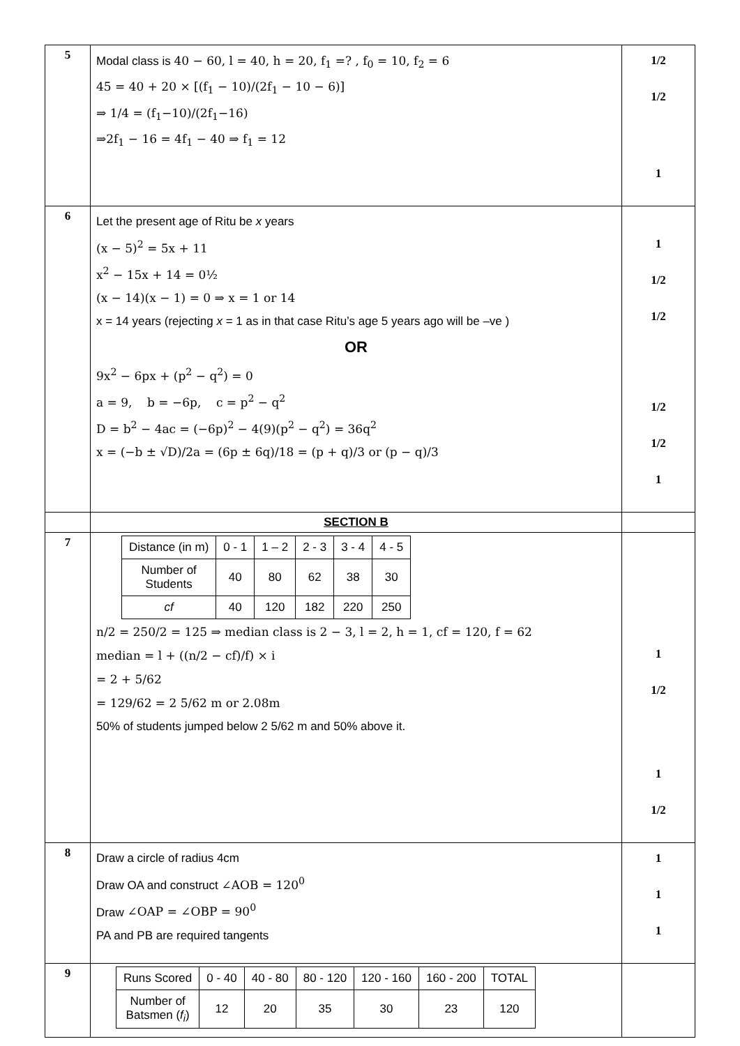| 5 | Modal class is 40 − 60, l = 40, h = 20, f<sub>1</sub> =? , f<sub>0</sub> = 10, f<sub>2</sub> = 6 45 = 40 + 20 × [(f<sub>1</sub> − 10)/(2f<sub>1</sub> − 10 − 6)] ⇒ 1/4 = (f<sub>1</sub>−10)/(2f<sub>1</sub>−16) ⇒2f<sub>1</sub> − 16 = 4f<sub>1</sub> − 40 ⇒ f<sub>1</sub> = 12 | 1/2 1/2 1 |
| 6 | Let the present age of Ritu be x years (x − 5)<sup>2</sup> = 5x + 11 x<sup>2</sup> − 15x + 14 = 0½ (x − 14)(x − 1) = 0 ⇒ x = 1 or 14 x = 14 years (rejecting x = 1 as in that case Ritu’s age 5 years ago will be –ve ) OR 9x<sup>2</sup> − 6px + (p<sup>2</sup> − q<sup>2</sup>) = 0 a = 9, b = −6p, c = p<sup>2</sup> − q<sup>2</sup> D = b<sup>2</sup> − 4ac = (−6p)<sup>2</sup> − 4(9)(p<sup>2</sup> − q<sup>2</sup>) = 36q<sup>2</sup> x = (−b ± √D)/2a = (6p ± 6q)/18 = (p + q)/3 or (p − q)/3 | 1 1/2 1/2 1/2 1/2 1 |
| | SECTION B | |
| 7 | / Distance (in m) / 0 - 1 / 1 – 2 / 2 - 3 / 3 - 4 / 4 - 5 / / Number of Students / 40 / 80 / 62 / 38 / 30 / / cf / 40 / 120 / 182 / 220 / 250 / n/2 = 250/2 = 125 ⇒ median class is 2 − 3, l = 2, h = 1, cf = 120, f = 62 median = l + ((n/2 − cf)/f) × i = 2 + 5/62 = 129/62 = 2 5/62 m or 2.08m 50% of students jumped below 2 5/62 m and 50% above it. | 1 1/2 1 1/2 |
| 8 | Draw a circle of radius 4cm Draw OA and construct ∠AOB = 120<sup>0</sup> Draw ∠OAP = ∠OBP = 90<sup>0</sup> PA and PB are required tangents | 1 1 1 |
| 9 | / Runs Scored / 0 - 40 / 40 - 80 / 80 - 120 / 120 - 160 / 160 - 200 / TOTAL / / Number of Batsmen ( f<sub>i</sub> ) / 12 / 20 / 35 / 30 / 23 / 120 / | |